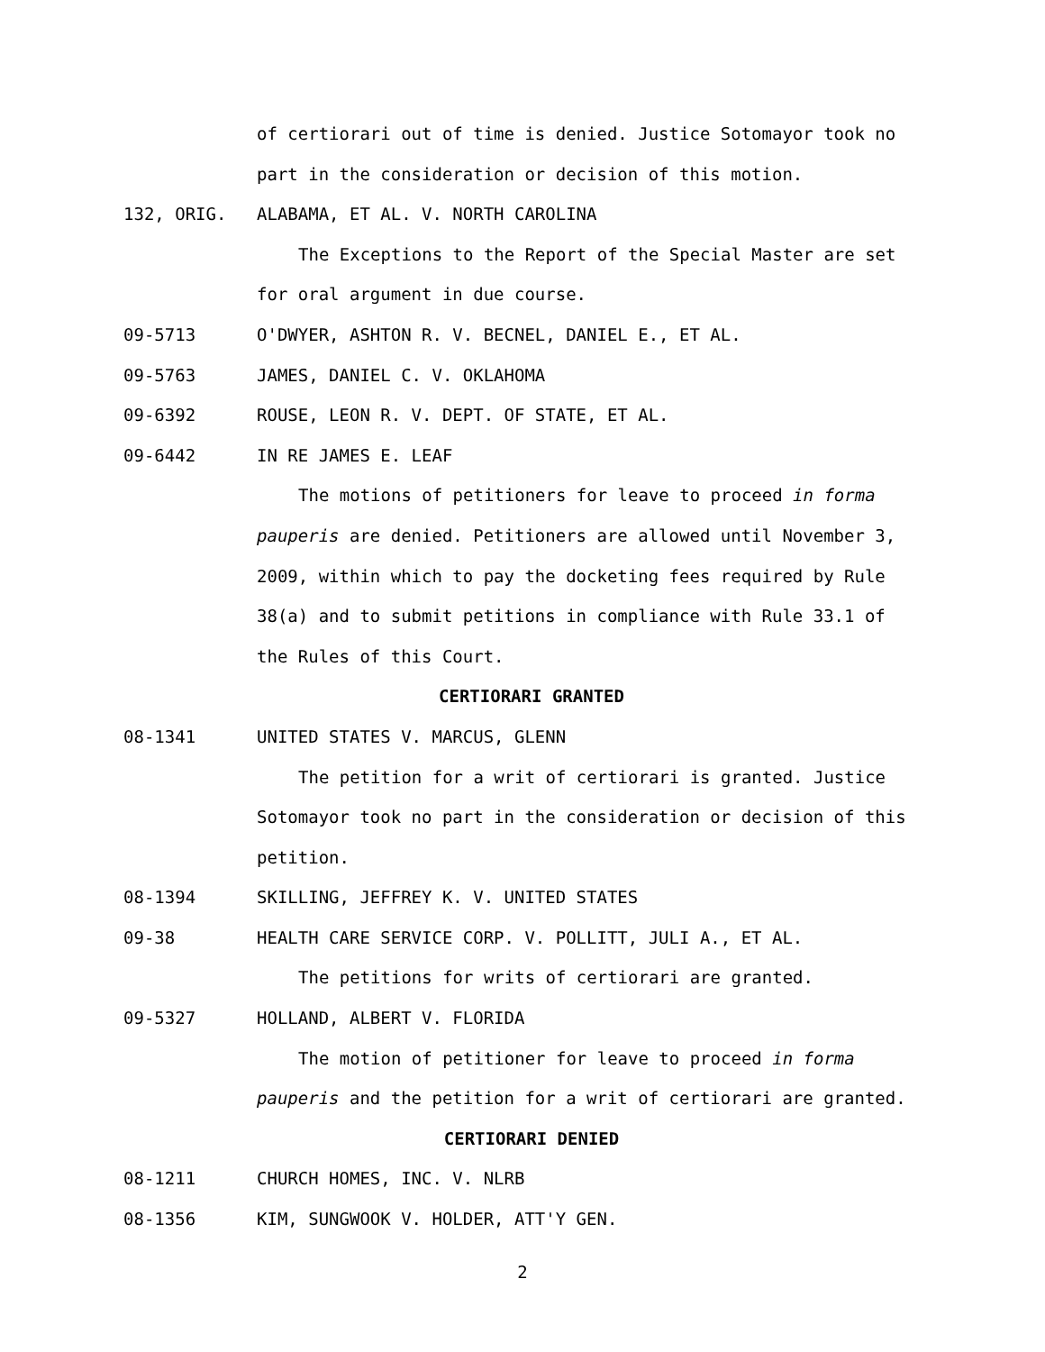of certiorari out of time is denied. Justice Sotomayor took no
part in the consideration or decision of this motion.
132, ORIG. ALABAMA, ET AL. V. NORTH CAROLINA
The Exceptions to the Report of the Special Master are set
for oral argument in due course.
09-5713 O'DWYER, ASHTON R. V. BECNEL, DANIEL E., ET AL.
09-5763 JAMES, DANIEL C. V. OKLAHOMA
09-6392 ROUSE, LEON R. V. DEPT. OF STATE, ET AL.
09-6442 IN RE JAMES E. LEAF
The motions of petitioners for leave to proceed in forma
pauperis are denied. Petitioners are allowed until November 3,
2009, within which to pay the docketing fees required by Rule
38(a) and to submit petitions in compliance with Rule 33.1 of
the Rules of this Court.
CERTIORARI GRANTED
08-1341 UNITED STATES V. MARCUS, GLENN
The petition for a writ of certiorari is granted. Justice
Sotomayor took no part in the consideration or decision of this
petition.
08-1394 SKILLING, JEFFREY K. V. UNITED STATES
09-38 HEALTH CARE SERVICE CORP. V. POLLITT, JULI A., ET AL.
The petitions for writs of certiorari are granted.
09-5327 HOLLAND, ALBERT V. FLORIDA
The motion of petitioner for leave to proceed in forma
pauperis and the petition for a writ of certiorari are granted.
CERTIORARI DENIED
08-1211 CHURCH HOMES, INC. V. NLRB
08-1356 KIM, SUNGWOOK V. HOLDER, ATT'Y GEN.
2